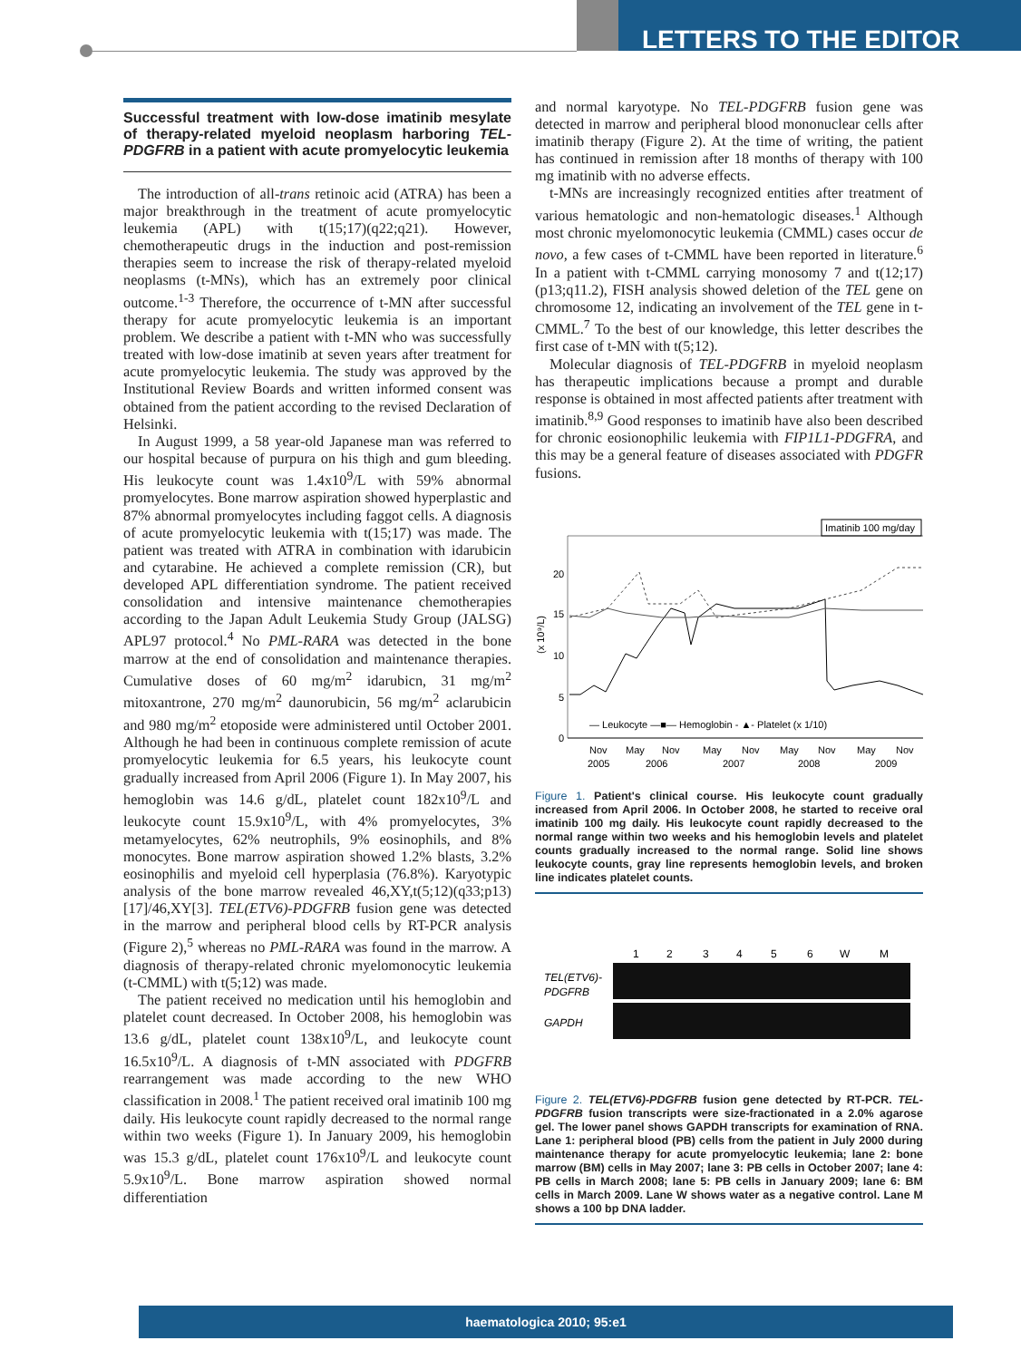LETTERS TO THE EDITOR
Successful treatment with low-dose imatinib mesylate of therapy-related myeloid neoplasm harboring TEL-PDGFRB in a patient with acute promyelocytic leukemia
The introduction of all-trans retinoic acid (ATRA) has been a major breakthrough in the treatment of acute promyelocytic leukemia (APL) with t(15;17)(q22;q21). However, chemotherapeutic drugs in the induction and post-remission therapies seem to increase the risk of therapy-related myeloid neoplasms (t-MNs), which has an extremely poor clinical outcome.<sup>1-3</sup> Therefore, the occurrence of t-MN after successful therapy for acute promyelocytic leukemia is an important problem. We describe a patient with t-MN who was successfully treated with low-dose imatinib at seven years after treatment for acute promyelocytic leukemia. The study was approved by the Institutional Review Boards and written informed consent was obtained from the patient according to the revised Declaration of Helsinki.
In August 1999, a 58 year-old Japanese man was referred to our hospital because of purpura on his thigh and gum bleeding. His leukocyte count was 1.4x10<sup>9</sup>/L with 59% abnormal promyelocytes. Bone marrow aspiration showed hyperplastic and 87% abnormal promyelocytes including faggot cells. A diagnosis of acute promyelocytic leukemia with t(15;17) was made. The patient was treated with ATRA in combination with idarubicin and cytarabine. He achieved a complete remission (CR), but developed APL differentiation syndrome. The patient received consolidation and intensive maintenance chemotherapies according to the Japan Adult Leukemia Study Group (JALSG) APL97 protocol.<sup>4</sup> No PML-RARA was detected in the bone marrow at the end of consolidation and maintenance therapies. Cumulative doses of 60 mg/m<sup>2</sup> idarubicn, 31 mg/m<sup>2</sup> mitoxantrone, 270 mg/m<sup>2</sup> daunorubicin, 56 mg/m<sup>2</sup> aclarubicin and 980 mg/m<sup>2</sup> etoposide were administered until October 2001. Although he had been in continuous complete remission of acute promyelocytic leukemia for 6.5 years, his leukocyte count gradually increased from April 2006 (Figure 1). In May 2007, his hemoglobin was 14.6 g/dL, platelet count 182x10<sup>9</sup>/L and leukocyte count 15.9x10<sup>9</sup>/L, with 4% promyelocytes, 3% metamyelocytes, 62% neutrophils, 9% eosinophils, and 8% monocytes. Bone marrow aspiration showed 1.2% blasts, 3.2% eosinophilis and myeloid cell hyperplasia (76.8%). Karyotypic analysis of the bone marrow revealed 46,XY,t(5;12)(q33;p13)[17]/46,XY[3]. TEL(ETV6)-PDGFRB fusion gene was detected in the marrow and peripheral blood cells by RT-PCR analysis (Figure 2),<sup>5</sup> whereas no PML-RARA was found in the marrow. A diagnosis of therapy-related chronic myelomonocytic leukemia (t-CMML) with t(5;12) was made.
The patient received no medication until his hemoglobin and platelet count decreased. In October 2008, his hemoglobin was 13.6 g/dL, platelet count 138x10<sup>9</sup>/L, and leukocyte count 16.5x10<sup>9</sup>/L. A diagnosis of t-MN associated with PDGFRB rearrangement was made according to the new WHO classification in 2008.<sup>1</sup> The patient received oral imatinib 100 mg daily. His leukocyte count rapidly decreased to the normal range within two weeks (Figure 1). In January 2009, his hemoglobin was 15.3 g/dL, platelet count 176x10<sup>9</sup>/L and leukocyte count 5.9x10<sup>9</sup>/L. Bone marrow aspiration showed normal differentiation
and normal karyotype. No TEL-PDGFRB fusion gene was detected in marrow and peripheral blood mononuclear cells after imatinib therapy (Figure 2). At the time of writing, the patient has continued in remission after 18 months of therapy with 100 mg imatinib with no adverse effects.
t-MNs are increasingly recognized entities after treatment of various hematologic and non-hematologic diseases.<sup>1</sup> Although most chronic myelomonocytic leukemia (CMML) cases occur de novo, a few cases of t-CMML have been reported in literature.<sup>6</sup> In a patient with t-CMML carrying monosomy 7 and t(12;17)(p13;q11.2), FISH analysis showed deletion of the TEL gene on chromosome 12, indicating an involvement of the TEL gene in t-CMML.<sup>7</sup> To the best of our knowledge, this letter describes the first case of t-MN with t(5;12).
Molecular diagnosis of TEL-PDGFRB in myeloid neoplasm has therapeutic implications because a prompt and durable response is obtained in most affected patients after treatment with imatinib.<sup>8,9</sup> Good responses to imatinib have also been described for chronic eosionophilic leukemia with FIP1L1-PDGFRA, and this may be a general feature of diseases associated with PDGFR fusions.
Imatinib 100 mg/day
20
15
10
5
0
(x 10⁹/L)
— Leukocyte —■— Hemoglobin - ▲- Platelet (x 1/10)
Nov
May
Nov
May
Nov
May
Nov
May
Nov
2005
2006
2007
2008
2009
Figure 1. Patient's clinical course. His leukocyte count gradually increased from April 2006. In October 2008, he started to receive oral imatinib 100 mg daily. His leukocyte count rapidly decreased to the normal range within two weeks and his hemoglobin levels and platelet counts gradually increased to the normal range. Solid line shows leukocyte counts, gray line represents hemoglobin levels, and broken line indicates platelet counts.
1
2
3
4
5
6
W
M
TEL(ETV6)-
PDGFRB
GAPDH
Figure 2. TEL(ETV6)-PDGFRB fusion gene detected by RT-PCR. TEL-PDGFRB fusion transcripts were size-fractionated in a 2.0% agarose gel. The lower panel shows GAPDH transcripts for examination of RNA. Lane 1: peripheral blood (PB) cells from the patient in July 2000 during maintenance therapy for acute promyelocytic leukemia; lane 2: bone marrow (BM) cells in May 2007; lane 3: PB cells in October 2007; lane 4: PB cells in March 2008; lane 5: PB cells in January 2009; lane 6: BM cells in March 2009. Lane W shows water as a negative control. Lane M shows a 100 bp DNA ladder.
haematologica 2010; 95:e1